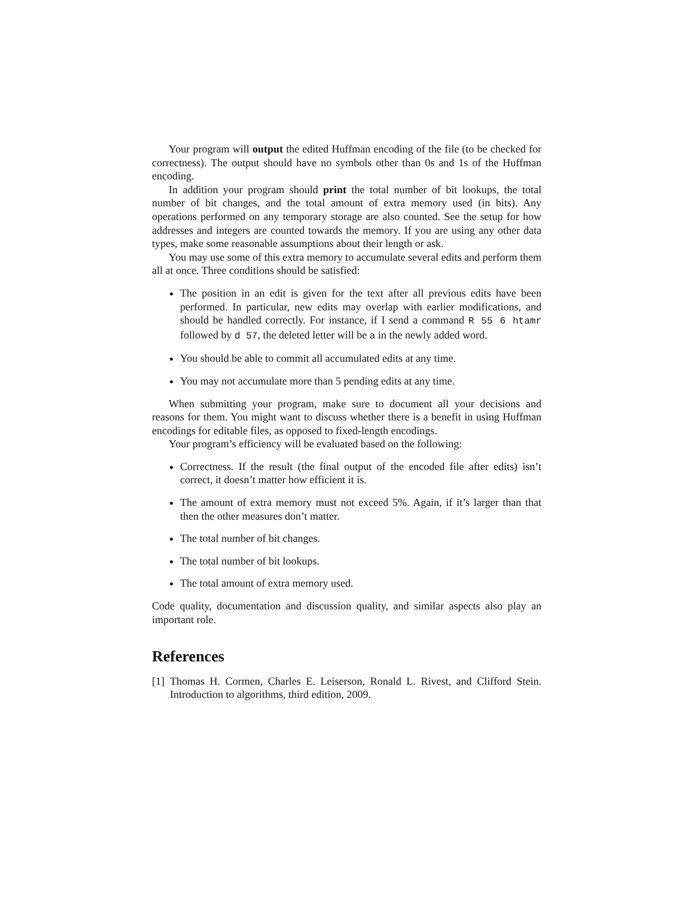Your program will output the edited Huffman encoding of the file (to be checked for correctness). The output should have no symbols other than 0s and 1s of the Huffman encoding.
In addition your program should print the total number of bit lookups, the total number of bit changes, and the total amount of extra memory used (in bits). Any operations performed on any temporary storage are also counted. See the setup for how addresses and integers are counted towards the memory. If you are using any other data types, make some reasonable assumptions about their length or ask.
You may use some of this extra memory to accumulate several edits and perform them all at once. Three conditions should be satisfied:
The position in an edit is given for the text after all previous edits have been performed. In particular, new edits may overlap with earlier modifications, and should be handled correctly. For instance, if I send a command R 55 6 htamr followed by d 57, the deleted letter will be a in the newly added word.
You should be able to commit all accumulated edits at any time.
You may not accumulate more than 5 pending edits at any time.
When submitting your program, make sure to document all your decisions and reasons for them. You might want to discuss whether there is a benefit in using Huffman encodings for editable files, as opposed to fixed-length encodings.
Your program’s efficiency will be evaluated based on the following:
Correctness. If the result (the final output of the encoded file after edits) isn’t correct, it doesn’t matter how efficient it is.
The amount of extra memory must not exceed 5%. Again, if it’s larger than that then the other measures don’t matter.
The total number of bit changes.
The total number of bit lookups.
The total amount of extra memory used.
Code quality, documentation and discussion quality, and similar aspects also play an important role.
References
[1]
Thomas H. Cormen, Charles E. Leiserson, Ronald L. Rivest, and Clifford Stein. Introduction to algorithms, third edition, 2009.